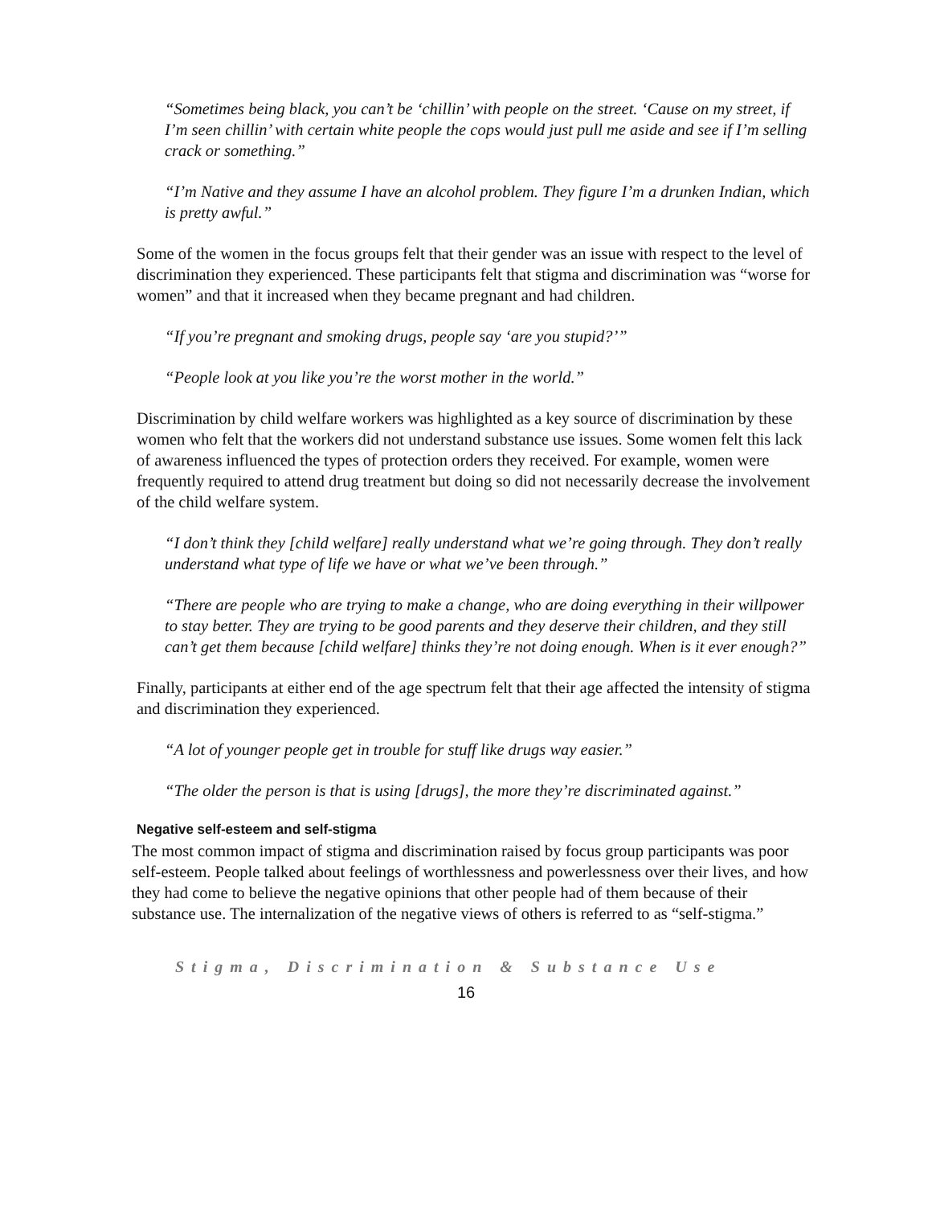“Sometimes being black, you can’t be ‘chillin’ with people on the street. ‘Cause on my street, if I’m seen chillin’ with certain white people the cops would just pull me aside and see if I’m selling crack or something.”
“I’m Native and they assume I have an alcohol problem. They figure I’m a drunken Indian, which is pretty awful.”
Some of the women in the focus groups felt that their gender was an issue with respect to the level of discrimination they experienced. These participants felt that stigma and discrimination was “worse for women” and that it increased when they became pregnant and had children.
“If you’re pregnant and smoking drugs, people say ‘are you stupid?’”
“People look at you like you’re the worst mother in the world.”
Discrimination by child welfare workers was highlighted as a key source of discrimination by these women who felt that the workers did not understand substance use issues. Some women felt this lack of awareness influenced the types of protection orders they received. For example, women were frequently required to attend drug treatment but doing so did not necessarily decrease the involvement of the child welfare system.
“I don’t think they [child welfare] really understand what we’re going through. They don’t really understand what type of life we have or what we’ve been through.”
“There are people who are trying to make a change, who are doing everything in their willpower to stay better. They are trying to be good parents and they deserve their children, and they still can’t get them because [child welfare] thinks they’re not doing enough. When is it ever enough?”
Finally, participants at either end of the age spectrum felt that their age affected the intensity of stigma and discrimination they experienced.
“A lot of younger people get in trouble for stuff like drugs way easier.”
“The older the person is that is using [drugs], the more they’re discriminated against.”
Negative self-esteem and self-stigma
The most common impact of stigma and discrimination raised by focus group participants was poor self-esteem. People talked about feelings of worthlessness and powerlessness over their lives, and how they had come to believe the negative opinions that other people had of them because of their substance use. The internalization of the negative views of others is referred to as “self-stigma.”
Stigma, Discrimination & Substance Use
16